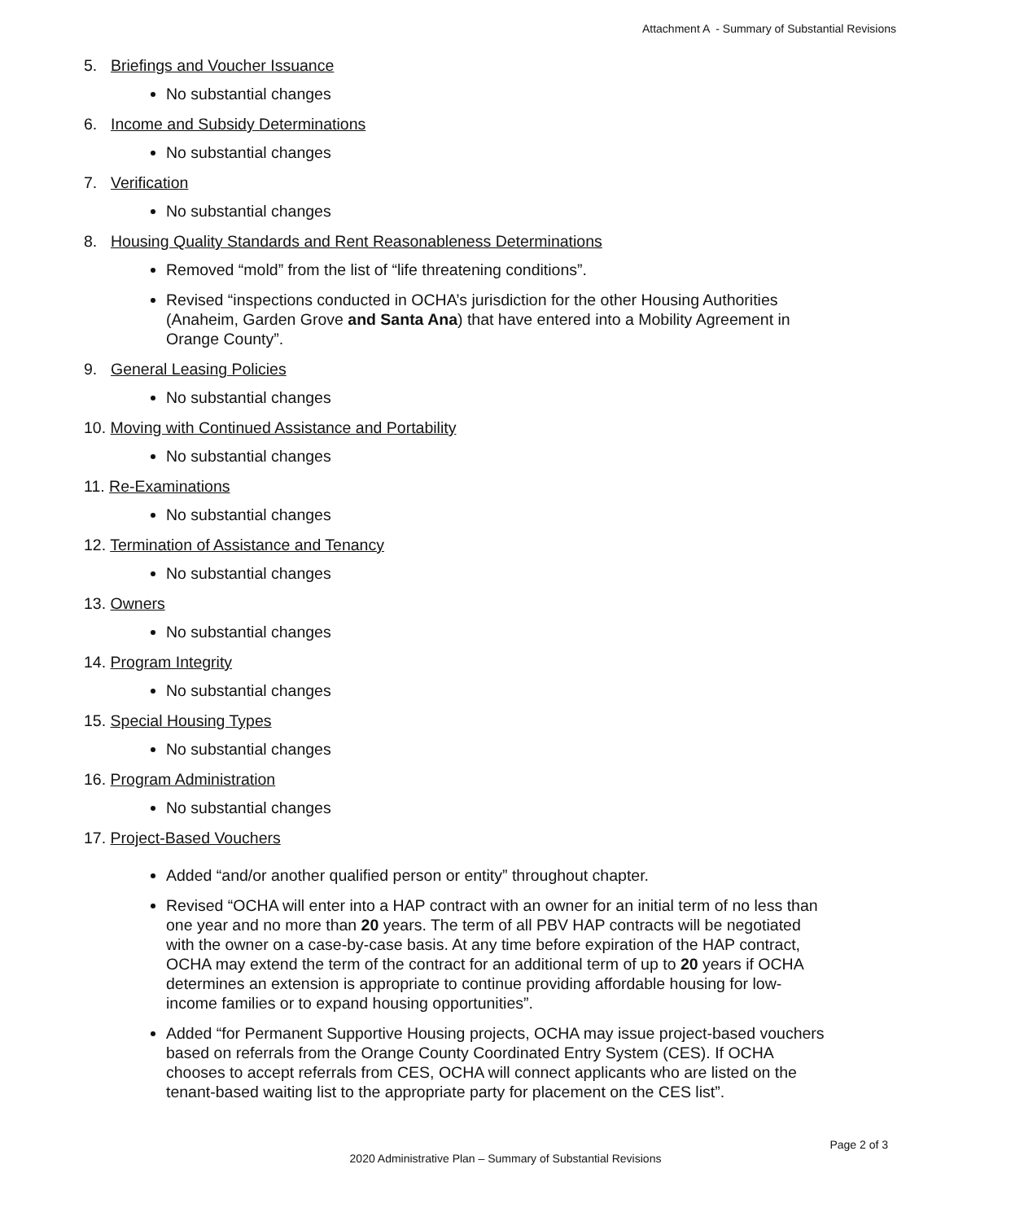Attachment A - Summary of Substantial Revisions
5. Briefings and Voucher Issuance
No substantial changes
6. Income and Subsidy Determinations
No substantial changes
7. Verification
No substantial changes
8. Housing Quality Standards and Rent Reasonableness Determinations
Removed “mold” from the list of “life threatening conditions”.
Revised “inspections conducted in OCHA’s jurisdiction for the other Housing Authorities (Anaheim, Garden Grove and Santa Ana) that have entered into a Mobility Agreement in Orange County”.
9. General Leasing Policies
No substantial changes
10. Moving with Continued Assistance and Portability
No substantial changes
11. Re-Examinations
No substantial changes
12. Termination of Assistance and Tenancy
No substantial changes
13. Owners
No substantial changes
14. Program Integrity
No substantial changes
15. Special Housing Types
No substantial changes
16. Program Administration
No substantial changes
17. Project-Based Vouchers
Added “and/or another qualified person or entity” throughout chapter.
Revised “OCHA will enter into a HAP contract with an owner for an initial term of no less than one year and no more than 20 years. The term of all PBV HAP contracts will be negotiated with the owner on a case-by-case basis. At any time before expiration of the HAP contract, OCHA may extend the term of the contract for an additional term of up to 20 years if OCHA determines an extension is appropriate to continue providing affordable housing for low-income families or to expand housing opportunities”.
Added “for Permanent Supportive Housing projects, OCHA may issue project-based vouchers based on referrals from the Orange County Coordinated Entry System (CES). If OCHA chooses to accept referrals from CES, OCHA will connect applicants who are listed on the tenant-based waiting list to the appropriate party for placement on the CES list”.
Page 2 of 3
2020 Administrative Plan – Summary of Substantial Revisions